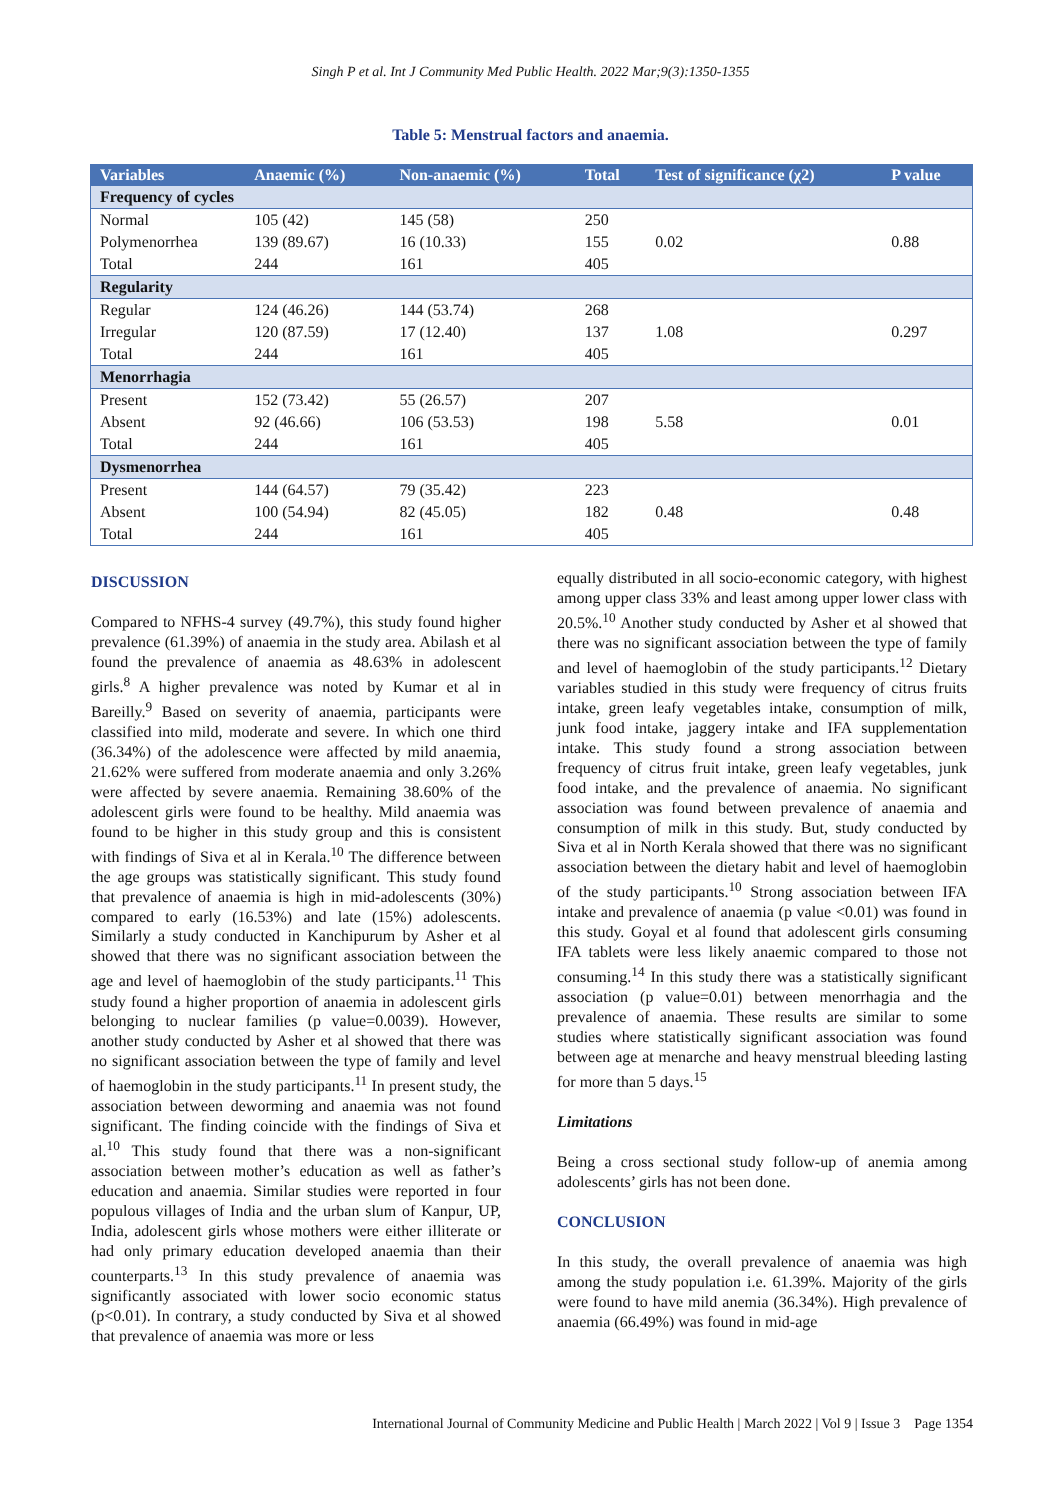Singh P et al. Int J Community Med Public Health. 2022 Mar;9(3):1350-1355
Table 5: Menstrual factors and anaemia.
| Variables | Anaemic (%) | Non-anaemic (%) | Total | Test of significance (χ2) | P value |
| --- | --- | --- | --- | --- | --- |
| Frequency of cycles | | | | | |
| Normal | 105 (42) | 145 (58) | 250 | 0.02 | 0.88 |
| Polymenorrhea | 139 (89.67) | 16 (10.33) | 155 | | |
| Total | 244 | 161 | 405 | | |
| Regularity | | | | | |
| Regular | 124 (46.26) | 144 (53.74) | 268 | 1.08 | 0.297 |
| Irregular | 120 (87.59) | 17 (12.40) | 137 | | |
| Total | 244 | 161 | 405 | | |
| Menorrhagia | | | | | |
| Present | 152 (73.42) | 55 (26.57) | 207 | 5.58 | 0.01 |
| Absent | 92 (46.66) | 106 (53.53) | 198 | | |
| Total | 244 | 161 | 405 | | |
| Dysmenorrhea | | | | | |
| Present | 144 (64.57) | 79 (35.42) | 223 | 0.48 | 0.48 |
| Absent | 100 (54.94) | 82 (45.05) | 182 | | |
| Total | 244 | 161 | 405 | | |
DISCUSSION
Compared to NFHS-4 survey (49.7%), this study found higher prevalence (61.39%) of anaemia in the study area. Abilash et al found the prevalence of anaemia as 48.63% in adolescent girls.<sup>8</sup> A higher prevalence was noted by Kumar et al in Bareilly.<sup>9</sup> Based on severity of anaemia, participants were classified into mild, moderate and severe. In which one third (36.34%) of the adolescence were affected by mild anaemia, 21.62% were suffered from moderate anaemia and only 3.26% were affected by severe anaemia. Remaining 38.60% of the adolescent girls were found to be healthy. Mild anaemia was found to be higher in this study group and this is consistent with findings of Siva et al in Kerala.<sup>10</sup> The difference between the age groups was statistically significant. This study found that prevalence of anaemia is high in mid-adolescents (30%) compared to early (16.53%) and late (15%) adolescents. Similarly a study conducted in Kanchipurum by Asher et al showed that there was no significant association between the age and level of haemoglobin of the study participants.<sup>11</sup> This study found a higher proportion of anaemia in adolescent girls belonging to nuclear families (p value=0.0039). However, another study conducted by Asher et al showed that there was no significant association between the type of family and level of haemoglobin in the study participants.<sup>11</sup> In present study, the association between deworming and anaemia was not found significant. The finding coincide with the findings of Siva et al.<sup>10</sup> This study found that there was a non-significant association between mother’s education as well as father’s education and anaemia. Similar studies were reported in four populous villages of India and the urban slum of Kanpur, UP, India, adolescent girls whose mothers were either illiterate or had only primary education developed anaemia than their counterparts.<sup>13</sup> In this study prevalence of anaemia was significantly associated with lower socio economic status (p<0.01). In contrary, a study conducted by Siva et al showed that prevalence of anaemia was more or less
equally distributed in all socio-economic category, with highest among upper class 33% and least among upper lower class with 20.5%.<sup>10</sup> Another study conducted by Asher et al showed that there was no significant association between the type of family and level of haemoglobin of the study participants.<sup>12</sup> Dietary variables studied in this study were frequency of citrus fruits intake, green leafy vegetables intake, consumption of milk, junk food intake, jaggery intake and IFA supplementation intake. This study found a strong association between frequency of citrus fruit intake, green leafy vegetables, junk food intake, and the prevalence of anaemia. No significant association was found between prevalence of anaemia and consumption of milk in this study. But, study conducted by Siva et al in North Kerala showed that there was no significant association between the dietary habit and level of haemoglobin of the study participants.<sup>10</sup> Strong association between IFA intake and prevalence of anaemia (p value <0.01) was found in this study. Goyal et al found that adolescent girls consuming IFA tablets were less likely anaemic compared to those not consuming.<sup>14</sup> In this study there was a statistically significant association (p value=0.01) between menorrhagia and the prevalence of anaemia. These results are similar to some studies where statistically significant association was found between age at menarche and heavy menstrual bleeding lasting for more than 5 days.<sup>15</sup>
Limitations
Being a cross sectional study follow-up of anemia among adolescents’ girls has not been done.
CONCLUSION
In this study, the overall prevalence of anaemia was high among the study population i.e. 61.39%. Majority of the girls were found to have mild anemia (36.34%). High prevalence of anaemia (66.49%) was found in mid-age
International Journal of Community Medicine and Public Health | March 2022 | Vol 9 | Issue 3 Page 1354